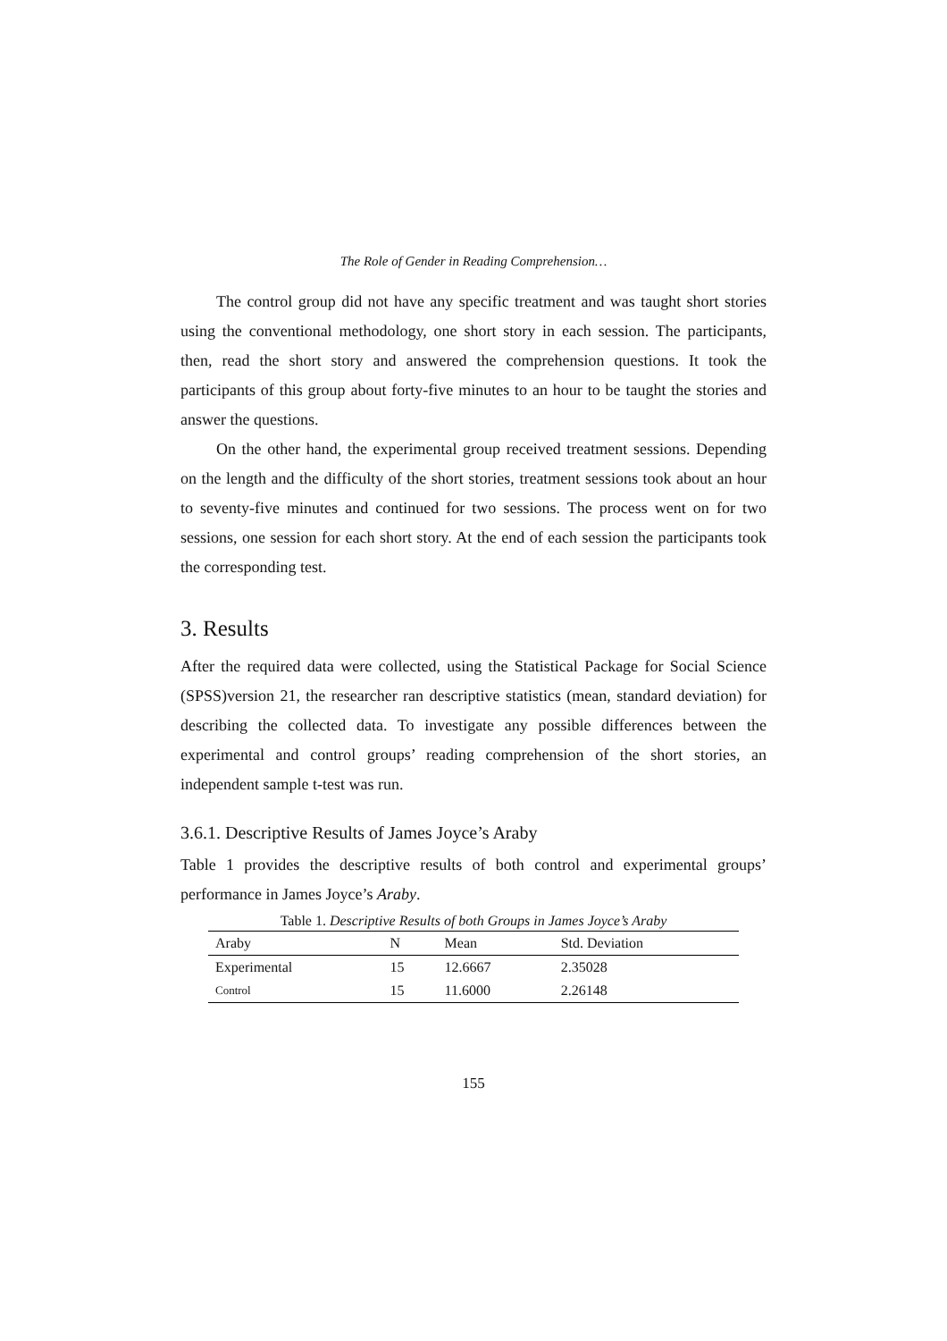The Role of Gender in Reading Comprehension…
The control group did not have any specific treatment and was taught short stories using the conventional methodology, one short story in each session. The participants, then, read the short story and answered the comprehension questions. It took the participants of this group about forty-five minutes to an hour to be taught the stories and answer the questions.
On the other hand, the experimental group received treatment sessions. Depending on the length and the difficulty of the short stories, treatment sessions took about an hour to seventy-five minutes and continued for two sessions. The process went on for two sessions, one session for each short story. At the end of each session the participants took the corresponding test.
3. Results
After the required data were collected, using the Statistical Package for Social Science (SPSS)version 21, the researcher ran descriptive statistics (mean, standard deviation) for describing the collected data. To investigate any possible differences between the experimental and control groups’ reading comprehension of the short stories, an independent sample t-test was run.
3.6.1. Descriptive Results of James Joyce’s Araby
Table 1 provides the descriptive results of both control and experimental groups’ performance in James Joyce’s Araby.
Table 1. Descriptive Results of both Groups in James Joyce’s Araby
| Araby | N | Mean | Std. Deviation |
| --- | --- | --- | --- |
| Experimental | 15 | 12.6667 | 2.35028 |
| Control | 15 | 11.6000 | 2.26148 |
155